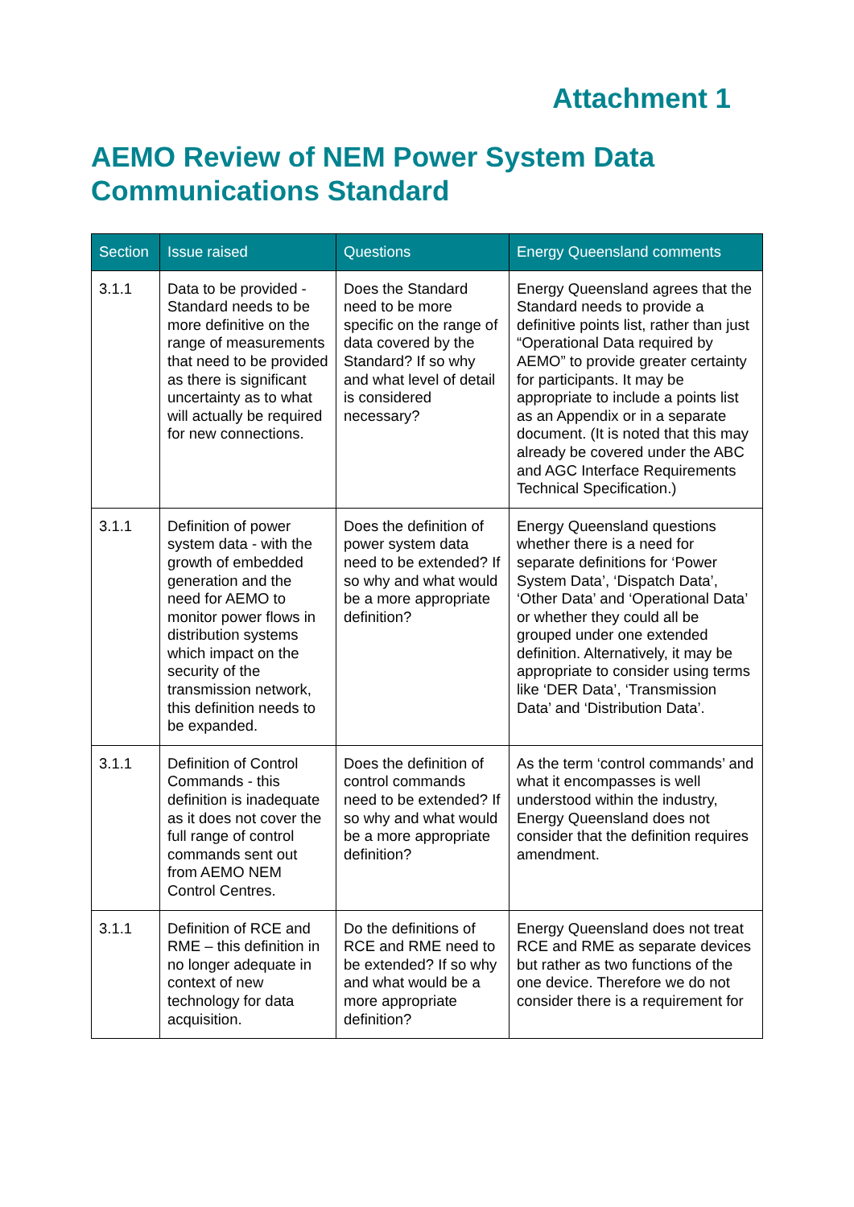Attachment 1
AEMO Review of NEM Power System Data Communications Standard
| Section | Issue raised | Questions | Energy Queensland comments |
| --- | --- | --- | --- |
| 3.1.1 | Data to be provided - Standard needs to be more definitive on the range of measurements that need to be provided as there is significant uncertainty as to what will actually be required for new connections. | Does the Standard need to be more specific on the range of data covered by the Standard? If so why and what level of detail is considered necessary? | Energy Queensland agrees that the Standard needs to provide a definitive points list, rather than just “Operational Data required by AEMO” to provide greater certainty for participants. It may be appropriate to include a points list as an Appendix or in a separate document. (It is noted that this may already be covered under the ABC and AGC Interface Requirements Technical Specification.) |
| 3.1.1 | Definition of power system data - with the growth of embedded generation and the need for AEMO to monitor power flows in distribution systems which impact on the security of the transmission network, this definition needs to be expanded. | Does the definition of power system data need to be extended? If so why and what would be a more appropriate definition? | Energy Queensland questions whether there is a need for separate definitions for ‘Power System Data’, ‘Dispatch Data’, ‘Other Data’ and ‘Operational Data’ or whether they could all be grouped under one extended definition. Alternatively, it may be appropriate to consider using terms like ‘DER Data’, ‘Transmission Data’ and ‘Distribution Data’. |
| 3.1.1 | Definition of Control Commands - this definition is inadequate as it does not cover the full range of control commands sent out from AEMO NEM Control Centres. | Does the definition of control commands need to be extended? If so why and what would be a more appropriate definition? | As the term ‘control commands’ and what it encompasses is well understood within the industry, Energy Queensland does not consider that the definition requires amendment. |
| 3.1.1 | Definition of RCE and RME – this definition in no longer adequate in context of new technology for data acquisition. | Do the definitions of RCE and RME need to be extended? If so why and what would be a more appropriate definition? | Energy Queensland does not treat RCE and RME as separate devices but rather as two functions of the one device. Therefore we do not consider there is a requirement for |